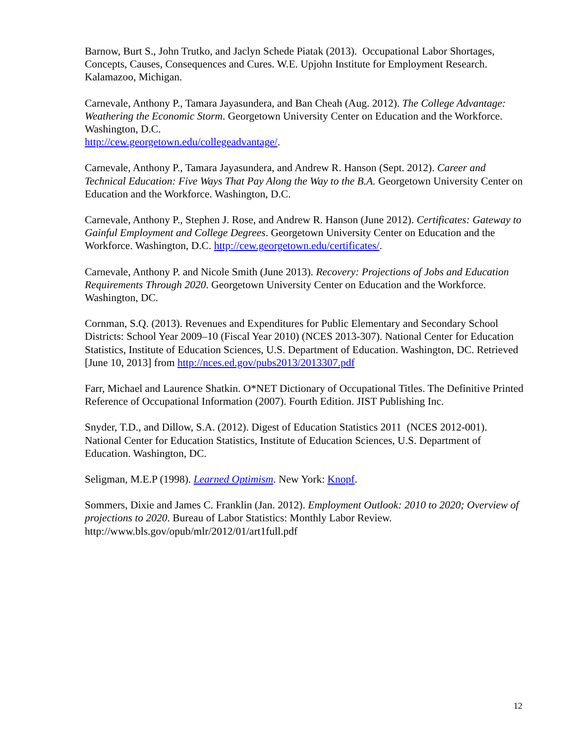Barnow, Burt S., John Trutko, and Jaclyn Schede Piatak (2013). Occupational Labor Shortages, Concepts, Causes, Consequences and Cures. W.E. Upjohn Institute for Employment Research. Kalamazoo, Michigan.
Carnevale, Anthony P., Tamara Jayasundera, and Ban Cheah (Aug. 2012). The College Advantage: Weathering the Economic Storm. Georgetown University Center on Education and the Workforce. Washington, D.C.
http://cew.georgetown.edu/collegeadvantage/.
Carnevale, Anthony P., Tamara Jayasundera, and Andrew R. Hanson (Sept. 2012). Career and Technical Education: Five Ways That Pay Along the Way to the B.A. Georgetown University Center on Education and the Workforce. Washington, D.C.
Carnevale, Anthony P., Stephen J. Rose, and Andrew R. Hanson (June 2012). Certificates: Gateway to Gainful Employment and College Degrees. Georgetown University Center on Education and the Workforce. Washington, D.C. http://cew.georgetown.edu/certificates/.
Carnevale, Anthony P. and Nicole Smith (June 2013). Recovery: Projections of Jobs and Education Requirements Through 2020. Georgetown University Center on Education and the Workforce. Washington, DC.
Cornman, S.Q. (2013). Revenues and Expenditures for Public Elementary and Secondary School Districts: School Year 2009–10 (Fiscal Year 2010) (NCES 2013-307). National Center for Education Statistics, Institute of Education Sciences, U.S. Department of Education. Washington, DC. Retrieved [June 10, 2013] from http://nces.ed.gov/pubs2013/2013307.pdf
Farr, Michael and Laurence Shatkin. O*NET Dictionary of Occupational Titles. The Definitive Printed Reference of Occupational Information (2007). Fourth Edition. JIST Publishing Inc.
Snyder, T.D., and Dillow, S.A. (2012). Digest of Education Statistics 2011 (NCES 2012-001). National Center for Education Statistics, Institute of Education Sciences, U.S. Department of Education. Washington, DC.
Seligman, M.E.P (1998). Learned Optimism. New York: Knopf.
Sommers, Dixie and James C. Franklin (Jan. 2012). Employment Outlook: 2010 to 2020; Overview of projections to 2020. Bureau of Labor Statistics: Monthly Labor Review. http://www.bls.gov/opub/mlr/2012/01/art1full.pdf
12